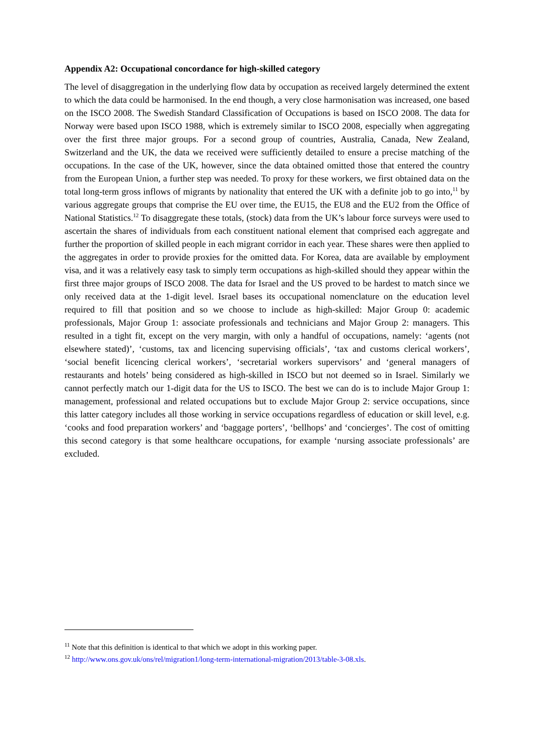Appendix A2: Occupational concordance for high-skilled category
The level of disaggregation in the underlying flow data by occupation as received largely determined the extent to which the data could be harmonised. In the end though, a very close harmonisation was increased, one based on the ISCO 2008. The Swedish Standard Classification of Occupations is based on ISCO 2008. The data for Norway were based upon ISCO 1988, which is extremely similar to ISCO 2008, especially when aggregating over the first three major groups. For a second group of countries, Australia, Canada, New Zealand, Switzerland and the UK, the data we received were sufficiently detailed to ensure a precise matching of the occupations. In the case of the UK, however, since the data obtained omitted those that entered the country from the European Union, a further step was needed. To proxy for these workers, we first obtained data on the total long-term gross inflows of migrants by nationality that entered the UK with a definite job to go into,<sup>11</sup> by various aggregate groups that comprise the EU over time, the EU15, the EU8 and the EU2 from the Office of National Statistics.<sup>12</sup> To disaggregate these totals, (stock) data from the UK’s labour force surveys were used to ascertain the shares of individuals from each constituent national element that comprised each aggregate and further the proportion of skilled people in each migrant corridor in each year. These shares were then applied to the aggregates in order to provide proxies for the omitted data. For Korea, data are available by employment visa, and it was a relatively easy task to simply term occupations as high-skilled should they appear within the first three major groups of ISCO 2008. The data for Israel and the US proved to be hardest to match since we only received data at the 1-digit level. Israel bases its occupational nomenclature on the education level required to fill that position and so we choose to include as high-skilled: Major Group 0: academic professionals, Major Group 1: associate professionals and technicians and Major Group 2: managers. This resulted in a tight fit, except on the very margin, with only a handful of occupations, namely: ‘agents (not elsewhere stated)’, ‘customs, tax and licencing supervising officials’, ‘tax and customs clerical workers’, ‘social benefit licencing clerical workers’, ‘secretarial workers supervisors’ and ‘general managers of restaurants and hotels’ being considered as high-skilled in ISCO but not deemed so in Israel. Similarly we cannot perfectly match our 1-digit data for the US to ISCO. The best we can do is to include Major Group 1: management, professional and related occupations but to exclude Major Group 2: service occupations, since this latter category includes all those working in service occupations regardless of education or skill level, e.g. ‘cooks and food preparation workers’ and ‘baggage porters’, ‘bellhops’ and ‘concierges’. The cost of omitting this second category is that some healthcare occupations, for example ‘nursing associate professionals’ are excluded.
<sup>11</sup> Note that this definition is identical to that which we adopt in this working paper.
<sup>12</sup> http://www.ons.gov.uk/ons/rel/migration1/long-term-international-migration/2013/table-3-08.xls.